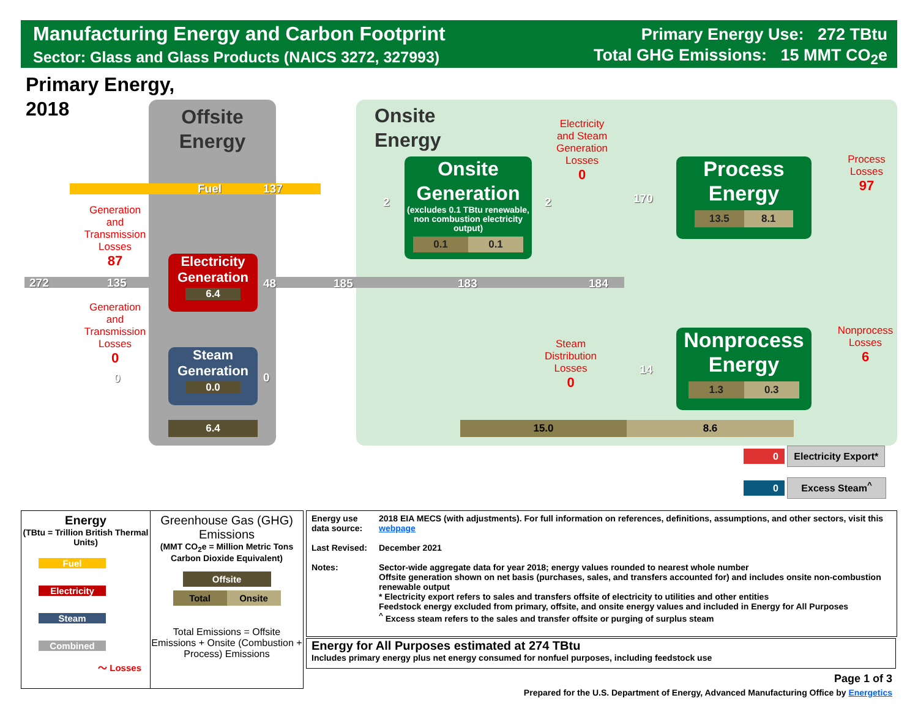Manufacturing Energy and Carbon Footprint
Sector: Glass and Glass Products (NAICS 3272, 327993)
Primary Energy Use: 272 TBtu
Total GHG Emissions: 15 MMT CO<sub>2</sub>e
Primary Energy,
2018
Offsite
Energy
Onsite
Energy
272 135
Fuel 137
48 185 183 184
0 0
2 2 170
14
Electricity
Generation
6.4
Steam
Generation
0.0
6.4
Onsite
Generation
(excludes 0.1 TBtu renewable, non combustion electricity output)
0.1 0.1
Process
Energy
13.5 8.1
Nonprocess
Energy
1.3 0.3
15.0 8.6
Generation
and
Transmission
Losses
87
Generation
and
Transmission
Losses
0
Electricity
and Steam
Generation
Losses
0
Steam
Distribution
Losses
0
Process
Losses
97
Nonprocess
Losses
6
0 Electricity Export*
0 Excess Steam<sup>^</sup>
Energy
(TBtu = Trillion British Thermal Units)
Fuel
Electricity
Steam
Combined
〜 Losses
Greenhouse Gas (GHG) Emissions
(MMT CO<sub>2</sub>e = Million Metric Tons Carbon Dioxide Equivalent)
Offsite
Total Onsite
Total Emissions = Offsite Emissions + Onsite (Combustion + Process) Emissions
| Energy use data source: | 2018 EIA MECS (with adjustments). For full information on references, definitions, assumptions, and other sectors, visit this webpage |
| Last Revised: | December 2021 |
| Notes: | Sector-wide aggregate data for year 2018; energy values rounded to nearest whole number Offsite generation shown on net basis (purchases, sales, and transfers accounted for) and includes onsite non-combustion renewable output * Electricity export refers to sales and transfers offsite of electricity to utilities and other entities Feedstock energy excluded from primary, offsite, and onsite energy values and included in Energy for All Purposes <sup>^</sup> Excess steam refers to the sales and transfer offsite or purging of surplus steam |
Energy for All Purposes estimated at 274 TBtu
Includes primary energy plus net energy consumed for nonfuel purposes, including feedstock use
Page 1 of 3
Prepared for the U.S. Department of Energy, Advanced Manufacturing Office by Energetics